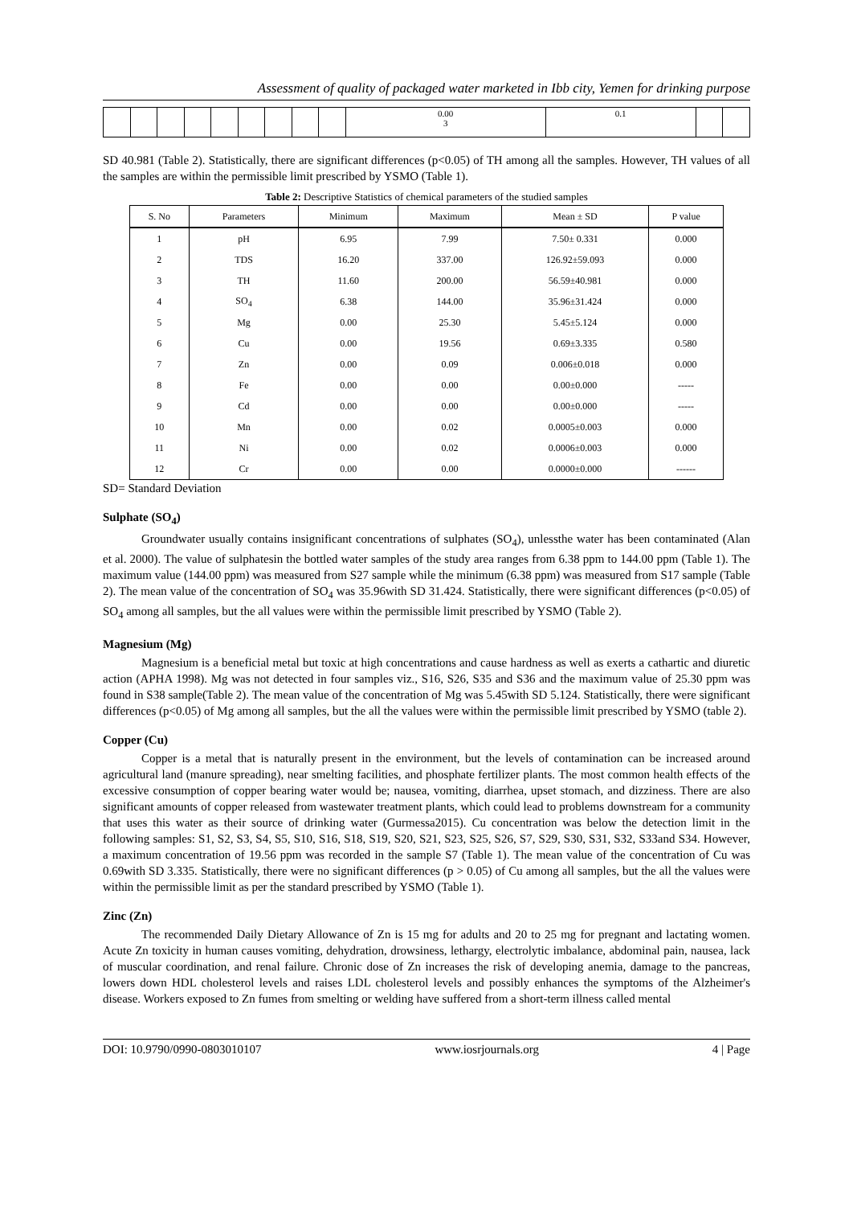Assessment of quality of packaged water marketed in Ibb city, Yemen for drinking purpose
| | | | | | | | | | 0.00 3 | 0.1 | | |
SD 40.981 (Table 2). Statistically, there are significant differences (p<0.05) of TH among all the samples. However, TH values of all the samples are within the permissible limit prescribed by YSMO (Table 1).
Table 2: Descriptive Statistics of chemical parameters of the studied samples
| S. No | Parameters | Minimum | Maximum | Mean ± SD | P value |
| --- | --- | --- | --- | --- | --- |
| 1 | pH | 6.95 | 7.99 | 7.50± 0.331 | 0.000 |
| 2 | TDS | 16.20 | 337.00 | 126.92±59.093 | 0.000 |
| 3 | TH | 11.60 | 200.00 | 56.59±40.981 | 0.000 |
| 4 | SO<sub>4</sub> | 6.38 | 144.00 | 35.96±31.424 | 0.000 |
| 5 | Mg | 0.00 | 25.30 | 5.45±5.124 | 0.000 |
| 6 | Cu | 0.00 | 19.56 | 0.69±3.335 | 0.580 |
| 7 | Zn | 0.00 | 0.09 | 0.006±0.018 | 0.000 |
| 8 | Fe | 0.00 | 0.00 | 0.00±0.000 | ----- |
| 9 | Cd | 0.00 | 0.00 | 0.00±0.000 | ----- |
| 10 | Mn | 0.00 | 0.02 | 0.0005±0.003 | 0.000 |
| 11 | Ni | 0.00 | 0.02 | 0.0006±0.003 | 0.000 |
| 12 | Cr | 0.00 | 0.00 | 0.0000±0.000 | ------ |
SD= Standard Deviation
Sulphate (SO<sub>4</sub>)
Groundwater usually contains insignificant concentrations of sulphates (SO<sub>4</sub>), unlessthe water has been contaminated (Alan et al. 2000). The value of sulphatesin the bottled water samples of the study area ranges from 6.38 ppm to 144.00 ppm (Table 1). The maximum value (144.00 ppm) was measured from S27 sample while the minimum (6.38 ppm) was measured from S17 sample (Table 2). The mean value of the concentration of SO<sub>4</sub> was 35.96with SD 31.424. Statistically, there were significant differences (p<0.05) of SO<sub>4</sub> among all samples, but the all values were within the permissible limit prescribed by YSMO (Table 2).
Magnesium (Mg)
Magnesium is a beneficial metal but toxic at high concentrations and cause hardness as well as exerts a cathartic and diuretic action (APHA 1998). Mg was not detected in four samples viz., S16, S26, S35 and S36 and the maximum value of 25.30 ppm was found in S38 sample(Table 2). The mean value of the concentration of Mg was 5.45with SD 5.124. Statistically, there were significant differences (p<0.05) of Mg among all samples, but the all the values were within the permissible limit prescribed by YSMO (table 2).
Copper (Cu)
Copper is a metal that is naturally present in the environment, but the levels of contamination can be increased around agricultural land (manure spreading), near smelting facilities, and phosphate fertilizer plants. The most common health effects of the excessive consumption of copper bearing water would be; nausea, vomiting, diarrhea, upset stomach, and dizziness. There are also significant amounts of copper released from wastewater treatment plants, which could lead to problems downstream for a community that uses this water as their source of drinking water (Gurmessa2015). Cu concentration was below the detection limit in the following samples: S1, S2, S3, S4, S5, S10, S16, S18, S19, S20, S21, S23, S25, S26, S7, S29, S30, S31, S32, S33and S34. However, a maximum concentration of 19.56 ppm was recorded in the sample S7 (Table 1). The mean value of the concentration of Cu was 0.69with SD 3.335. Statistically, there were no significant differences (p > 0.05) of Cu among all samples, but the all the values were within the permissible limit as per the standard prescribed by YSMO (Table 1).
Zinc (Zn)
The recommended Daily Dietary Allowance of Zn is 15 mg for adults and 20 to 25 mg for pregnant and lactating women. Acute Zn toxicity in human causes vomiting, dehydration, drowsiness, lethargy, electrolytic imbalance, abdominal pain, nausea, lack of muscular coordination, and renal failure. Chronic dose of Zn increases the risk of developing anemia, damage to the pancreas, lowers down HDL cholesterol levels and raises LDL cholesterol levels and possibly enhances the symptoms of the Alzheimer's disease. Workers exposed to Zn fumes from smelting or welding have suffered from a short-term illness called mental
DOI: 10.9790/0990-0803010107 www.iosrjournals.org 4 | Page